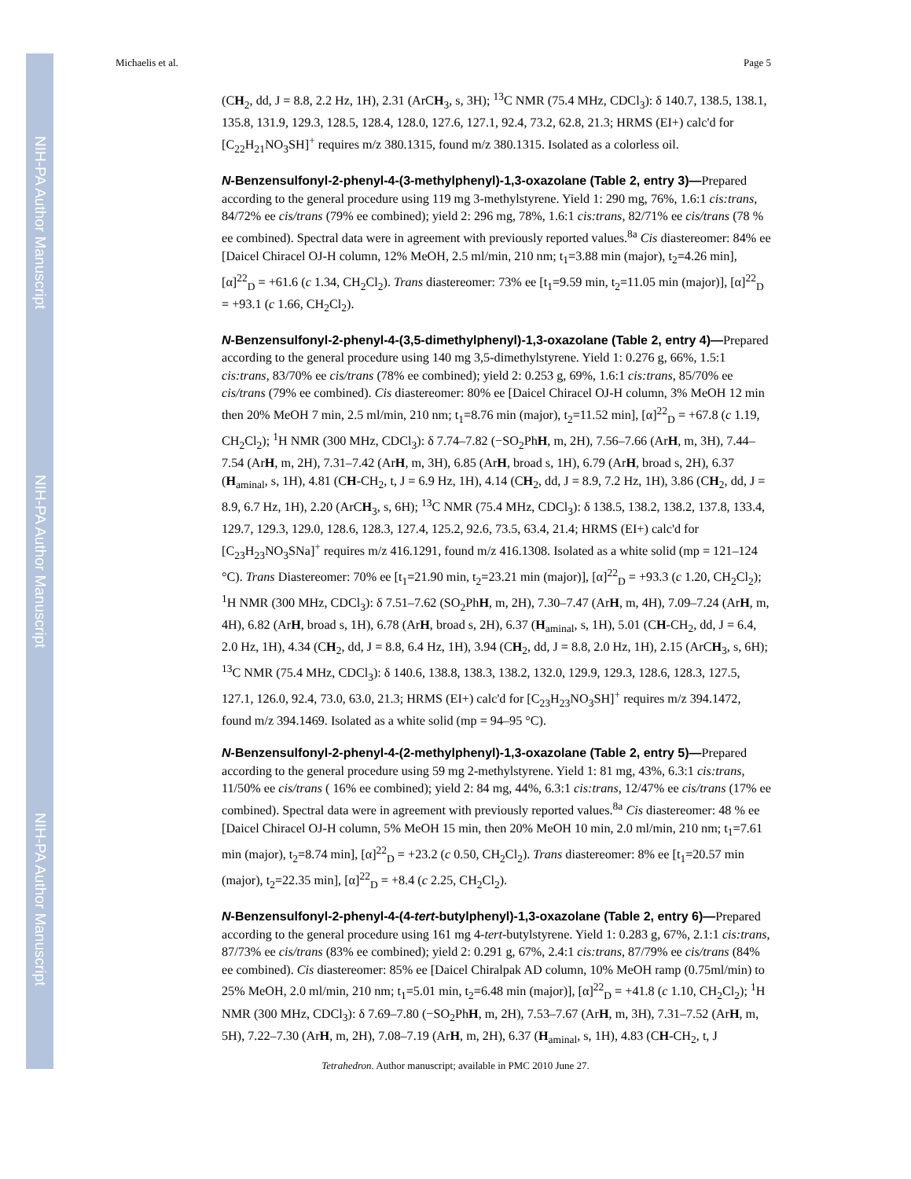NIH-PA Author Manuscript
NIH-PA Author Manuscript
NIH-PA Author Manuscript
Michaelis et al. Page 5
(CH<sub>2</sub>, dd, J = 8.8, 2.2 Hz, 1H), 2.31 (ArCH<sub>3</sub>, s, 3H); <sup>13</sup>C NMR (75.4 MHz, CDCl<sub>3</sub>): δ 140.7, 138.5, 138.1, 135.8, 131.9, 129.3, 128.5, 128.4, 128.0, 127.6, 127.1, 92.4, 73.2, 62.8, 21.3; HRMS (EI+) calc'd for [C<sub>22</sub>H<sub>21</sub>NO<sub>3</sub>SH]<sup>+</sup> requires m/z 380.1315, found m/z 380.1315. Isolated as a colorless oil.
N-Benzensulfonyl-2-phenyl-4-(3-methylphenyl)-1,3-oxazolane (Table 2, entry 3)—Prepared according to the general procedure using 119 mg 3-methylstyrene. Yield 1: 290 mg, 76%, 1.6:1 cis:trans, 84/72% ee cis/trans (79% ee combined); yield 2: 296 mg, 78%, 1.6:1 cis:trans, 82/71% ee cis/trans (78 % ee combined). Spectral data were in agreement with previously reported values.<sup>8a</sup> Cis diastereomer: 84% ee [Daicel Chiracel OJ-H column, 12% MeOH, 2.5 ml/min, 210 nm; t<sub>1</sub>=3.88 min (major), t<sub>2</sub>=4.26 min], [α]<sup>22</sup><sub>D</sub> = +61.6 (c 1.34, CH<sub>2</sub>Cl<sub>2</sub>). Trans diastereomer: 73% ee [t<sub>1</sub>=9.59 min, t<sub>2</sub>=11.05 min (major)], [α]<sup>22</sup><sub>D</sub> = +93.1 (c 1.66, CH<sub>2</sub>Cl<sub>2</sub>).
N-Benzensulfonyl-2-phenyl-4-(3,5-dimethylphenyl)-1,3-oxazolane (Table 2, entry 4)—Prepared according to the general procedure using 140 mg 3,5-dimethylstyrene. Yield 1: 0.276 g, 66%, 1.5:1 cis:trans, 83/70% ee cis/trans (78% ee combined); yield 2: 0.253 g, 69%, 1.6:1 cis:trans, 85/70% ee cis/trans (79% ee combined). Cis diastereomer: 80% ee [Daicel Chiracel OJ-H column, 3% MeOH 12 min then 20% MeOH 7 min, 2.5 ml/min, 210 nm; t<sub>1</sub>=8.76 min (major), t<sub>2</sub>=11.52 min], [α]<sup>22</sup><sub>D</sub> = +67.8 (c 1.19, CH<sub>2</sub>Cl<sub>2</sub>); <sup>1</sup>H NMR (300 MHz, CDCl<sub>3</sub>): δ 7.74–7.82 (−SO<sub>2</sub>PhH, m, 2H), 7.56–7.66 (ArH, m, 3H), 7.44–7.54 (ArH, m, 2H), 7.31–7.42 (ArH, m, 3H), 6.85 (ArH, broad s, 1H), 6.79 (ArH, broad s, 2H), 6.37 (H<sub>aminal</sub>, s, 1H), 4.81 (CH-CH<sub>2</sub>, t, J = 6.9 Hz, 1H), 4.14 (CH<sub>2</sub>, dd, J = 8.9, 7.2 Hz, 1H), 3.86 (CH<sub>2</sub>, dd, J = 8.9, 6.7 Hz, 1H), 2.20 (ArCH<sub>3</sub>, s, 6H); <sup>13</sup>C NMR (75.4 MHz, CDCl<sub>3</sub>): δ 138.5, 138.2, 138.2, 137.8, 133.4, 129.7, 129.3, 129.0, 128.6, 128.3, 127.4, 125.2, 92.6, 73.5, 63.4, 21.4; HRMS (EI+) calc'd for [C<sub>23</sub>H<sub>23</sub>NO<sub>3</sub>SNa]<sup>+</sup> requires m/z 416.1291, found m/z 416.1308. Isolated as a white solid (mp = 121–124 °C). Trans Diastereomer: 70% ee [t<sub>1</sub>=21.90 min, t<sub>2</sub>=23.21 min (major)], [α]<sup>22</sup><sub>D</sub> = +93.3 (c 1.20, CH<sub>2</sub>Cl<sub>2</sub>); <sup>1</sup>H NMR (300 MHz, CDCl<sub>3</sub>): δ 7.51–7.62 (SO<sub>2</sub>PhH, m, 2H), 7.30–7.47 (ArH, m, 4H), 7.09–7.24 (ArH, m, 4H), 6.82 (ArH, broad s, 1H), 6.78 (ArH, broad s, 2H), 6.37 (H<sub>aminal</sub>, s, 1H), 5.01 (CH-CH<sub>2</sub>, dd, J = 6.4, 2.0 Hz, 1H), 4.34 (CH<sub>2</sub>, dd, J = 8.8, 6.4 Hz, 1H), 3.94 (CH<sub>2</sub>, dd, J = 8.8, 2.0 Hz, 1H), 2.15 (ArCH<sub>3</sub>, s, 6H); <sup>13</sup>C NMR (75.4 MHz, CDCl<sub>3</sub>): δ 140.6, 138.8, 138.3, 138.2, 132.0, 129.9, 129.3, 128.6, 128.3, 127.5, 127.1, 126.0, 92.4, 73.0, 63.0, 21.3; HRMS (EI+) calc'd for [C<sub>23</sub>H<sub>23</sub>NO<sub>3</sub>SH]<sup>+</sup> requires m/z 394.1472, found m/z 394.1469. Isolated as a white solid (mp = 94–95 °C).
N-Benzensulfonyl-2-phenyl-4-(2-methylphenyl)-1,3-oxazolane (Table 2, entry 5)—Prepared according to the general procedure using 59 mg 2-methylstyrene. Yield 1: 81 mg, 43%, 6.3:1 cis:trans, 11/50% ee cis/trans ( 16% ee combined); yield 2: 84 mg, 44%, 6.3:1 cis:trans, 12/47% ee cis/trans (17% ee combined). Spectral data were in agreement with previously reported values.<sup>8a</sup> Cis diastereomer: 48 % ee [Daicel Chiracel OJ-H column, 5% MeOH 15 min, then 20% MeOH 10 min, 2.0 ml/min, 210 nm; t<sub>1</sub>=7.61 min (major), t<sub>2</sub>=8.74 min], [α]<sup>22</sup><sub>D</sub> = +23.2 (c 0.50, CH<sub>2</sub>Cl<sub>2</sub>). Trans diastereomer: 8% ee [t<sub>1</sub>=20.57 min (major), t<sub>2</sub>=22.35 min], [α]<sup>22</sup><sub>D</sub> = +8.4 (c 2.25, CH<sub>2</sub>Cl<sub>2</sub>).
N-Benzensulfonyl-2-phenyl-4-(4-tert-butylphenyl)-1,3-oxazolane (Table 2, entry 6)—Prepared according to the general procedure using 161 mg 4-tert-butylstyrene. Yield 1: 0.283 g, 67%, 2.1:1 cis:trans, 87/73% ee cis/trans (83% ee combined); yield 2: 0.291 g, 67%, 2.4:1 cis:trans, 87/79% ee cis/trans (84% ee combined). Cis diastereomer: 85% ee [Daicel Chiralpak AD column, 10% MeOH ramp (0.75ml/min) to 25% MeOH, 2.0 ml/min, 210 nm; t<sub>1</sub>=5.01 min, t<sub>2</sub>=6.48 min (major)], [α]<sup>22</sup><sub>D</sub> = +41.8 (c 1.10, CH<sub>2</sub>Cl<sub>2</sub>); <sup>1</sup>H NMR (300 MHz, CDCl<sub>3</sub>): δ 7.69–7.80 (−SO<sub>2</sub>PhH, m, 2H), 7.53–7.67 (ArH, m, 3H), 7.31–7.52 (ArH, m, 5H), 7.22–7.30 (ArH, m, 2H), 7.08–7.19 (ArH, m, 2H), 6.37 (H<sub>aminal</sub>, s, 1H), 4.83 (CH-CH<sub>2</sub>, t, J
Tetrahedron. Author manuscript; available in PMC 2010 June 27.